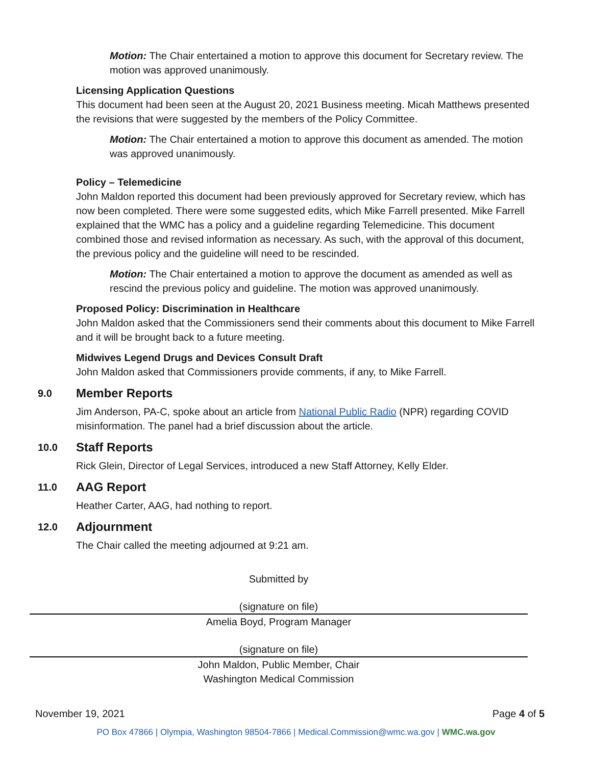Motion: The Chair entertained a motion to approve this document for Secretary review. The motion was approved unanimously.
Licensing Application Questions
This document had been seen at the August 20, 2021 Business meeting. Micah Matthews presented the revisions that were suggested by the members of the Policy Committee.
Motion: The Chair entertained a motion to approve this document as amended. The motion was approved unanimously.
Policy – Telemedicine
John Maldon reported this document had been previously approved for Secretary review, which has now been completed. There were some suggested edits, which Mike Farrell presented. Mike Farrell explained that the WMC has a policy and a guideline regarding Telemedicine. This document combined those and revised information as necessary. As such, with the approval of this document, the previous policy and the guideline will need to be rescinded.
Motion: The Chair entertained a motion to approve the document as amended as well as rescind the previous policy and guideline. The motion was approved unanimously.
Proposed Policy: Discrimination in Healthcare
John Maldon asked that the Commissioners send their comments about this document to Mike Farrell and it will be brought back to a future meeting.
Midwives Legend Drugs and Devices Consult Draft
John Maldon asked that Commissioners provide comments, if any, to Mike Farrell.
9.0 Member Reports
Jim Anderson, PA-C, spoke about an article from National Public Radio (NPR) regarding COVID misinformation. The panel had a brief discussion about the article.
10.0 Staff Reports
Rick Glein, Director of Legal Services, introduced a new Staff Attorney, Kelly Elder.
11.0 AAG Report
Heather Carter, AAG, had nothing to report.
12.0 Adjournment
The Chair called the meeting adjourned at 9:21 am.
Submitted by
(signature on file)
Amelia Boyd, Program Manager
(signature on file)
John Maldon, Public Member, Chair
Washington Medical Commission
November 19, 2021 Page 4 of 5
PO Box 47866 | Olympia, Washington 98504-7866 | Medical.Commission@wmc.wa.gov | WMC.wa.gov